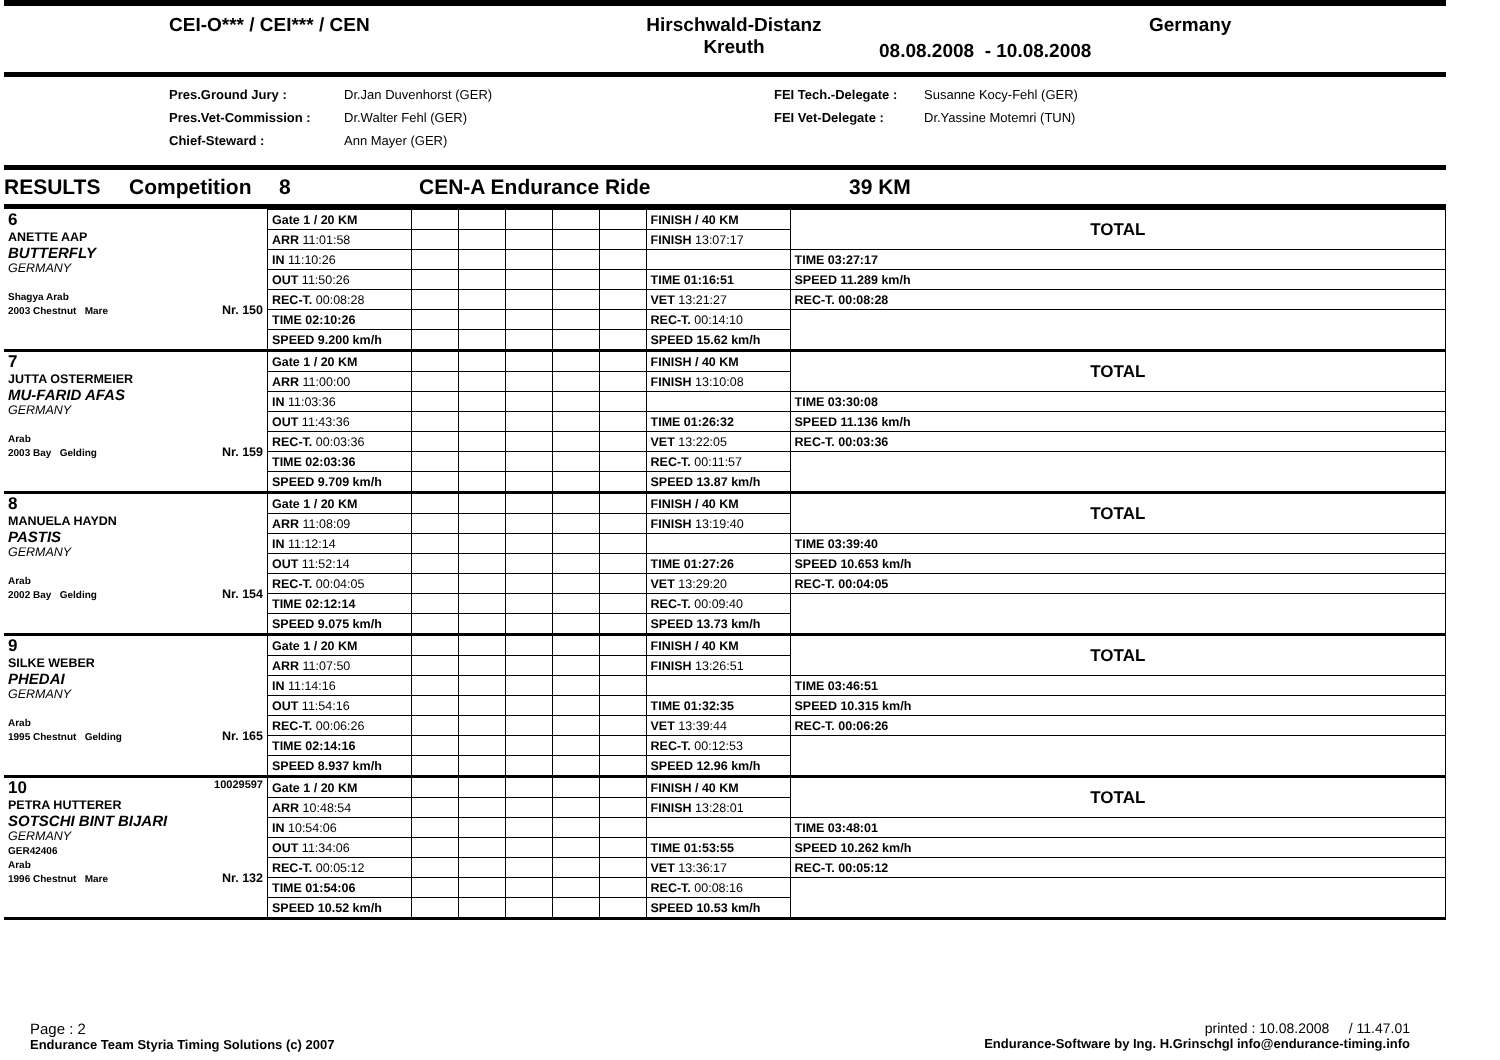CEI-O*** / CEI*** / CEN Hirschwald-Distanz
Kreuth
08.08.2008 - 10.08.2008
Germany
Pres.Ground Jury :
Pres.Vet-Commission :
Chief-Steward :
Dr.Jan Duvenhorst (GER)
Dr.Walter Fehl (GER)
Ann Mayer (GER)
FEI Tech.-Delegate :
FEI Vet-Delegate :
Susanne Kocy-Fehl (GER)
Dr.Yassine Motemri (TUN)
RESULTS Competition 8 CEN-A Endurance Ride 39 KM
| 6 ANETTE AAP BUTTERFLY GERMANY Shagya Arab 2003 Chestnut Mare Nr. 150 | Gate 1 / 20 KM | | | | | | FINISH / 40 KM | TOTAL |
| | ARR 11:01:58 | | | | | | FINISH 13:07:17 | |
| | IN 11:10:26 | | | | | | | TIME 03:27:17 |
| | OUT 11:50:26 | | | | | | TIME 01:16:51 | SPEED 11.289 km/h |
| | REC-T. 00:08:28 | | | | | | VET 13:21:27 | REC-T. 00:08:28 |
| | TIME 02:10:26 | | | | | | REC-T. 00:14:10 | |
| | SPEED 9.200 km/h | | | | | | SPEED 15.62 km/h | |
| 7 JUTTA OSTERMEIER MU-FARID AFAS GERMANY Arab 2003 Bay Gelding Nr. 159 | Gate 1 / 20 KM | | | | | | FINISH / 40 KM | TOTAL |
| | ARR 11:00:00 | | | | | | FINISH 13:10:08 | |
| | IN 11:03:36 | | | | | | | TIME 03:30:08 |
| | OUT 11:43:36 | | | | | | TIME 01:26:32 | SPEED 11.136 km/h |
| | REC-T. 00:03:36 | | | | | | VET 13:22:05 | REC-T. 00:03:36 |
| | TIME 02:03:36 | | | | | | REC-T. 00:11:57 | |
| | SPEED 9.709 km/h | | | | | | SPEED 13.87 km/h | |
| 8 MANUELA HAYDN PASTIS GERMANY Arab 2002 Bay Gelding Nr. 154 | Gate 1 / 20 KM | | | | | | FINISH / 40 KM | TOTAL |
| | ARR 11:08:09 | | | | | | FINISH 13:19:40 | |
| | IN 11:12:14 | | | | | | | TIME 03:39:40 |
| | OUT 11:52:14 | | | | | | TIME 01:27:26 | SPEED 10.653 km/h |
| | REC-T. 00:04:05 | | | | | | VET 13:29:20 | REC-T. 00:04:05 |
| | TIME 02:12:14 | | | | | | REC-T. 00:09:40 | |
| | SPEED 9.075 km/h | | | | | | SPEED 13.73 km/h | |
| 9 SILKE WEBER PHEDAI GERMANY Arab 1995 Chestnut Gelding Nr. 165 | Gate 1 / 20 KM | | | | | | FINISH / 40 KM | TOTAL |
| | ARR 11:07:50 | | | | | | FINISH 13:26:51 | |
| | IN 11:14:16 | | | | | | | TIME 03:46:51 |
| | OUT 11:54:16 | | | | | | TIME 01:32:35 | SPEED 10.315 km/h |
| | REC-T. 00:06:26 | | | | | | VET 13:39:44 | REC-T. 00:06:26 |
| | TIME 02:14:16 | | | | | | REC-T. 00:12:53 | |
| | SPEED 8.937 km/h | | | | | | SPEED 12.96 km/h | |
| 10 10029597 PETRA HUTTERER SOTSCHI BINT BIJARI GERMANY GER42406 Arab 1996 Chestnut Mare Nr. 132 | Gate 1 / 20 KM | | | | | | FINISH / 40 KM | TOTAL |
| | ARR 10:48:54 | | | | | | FINISH 13:28:01 | |
| | IN 10:54:06 | | | | | | | TIME 03:48:01 |
| | OUT 11:34:06 | | | | | | TIME 01:53:55 | SPEED 10.262 km/h |
| | REC-T. 00:05:12 | | | | | | VET 13:36:17 | REC-T. 00:05:12 |
| | TIME 01:54:06 | | | | | | REC-T. 00:08:16 | |
| | SPEED 10.52 km/h | | | | | | SPEED 10.53 km/h | |
Page : 2
Endurance Team Styria Timing Solutions (c) 2007
printed : 10.08.2008 / 11.47.01
Endurance-Software by Ing. H.Grinschgl info@endurance-timing.info